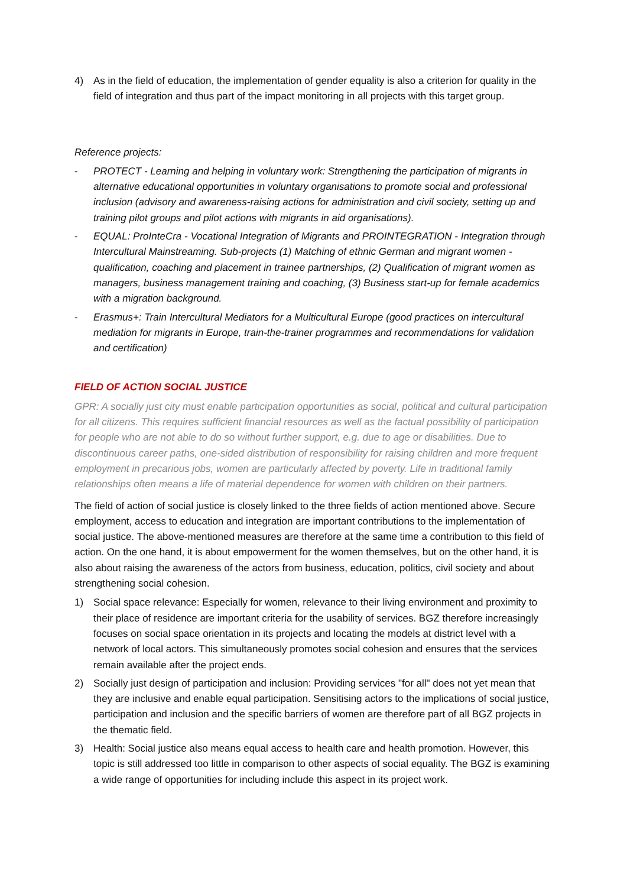4) As in the field of education, the implementation of gender equality is also a criterion for quality in the field of integration and thus part of the impact monitoring in all projects with this target group.
Reference projects:
- PROTECT - Learning and helping in voluntary work: Strengthening the participation of migrants in alternative educational opportunities in voluntary organisations to promote social and professional inclusion (advisory and awareness-raising actions for administration and civil society, setting up and training pilot groups and pilot actions with migrants in aid organisations).
- EQUAL: ProInteCra - Vocational Integration of Migrants and PROINTEGRATION - Integration through Intercultural Mainstreaming. Sub-projects (1) Matching of ethnic German and migrant women - qualification, coaching and placement in trainee partnerships, (2) Qualification of migrant women as managers, business management training and coaching, (3) Business start-up for female academics with a migration background.
- Erasmus+: Train Intercultural Mediators for a Multicultural Europe (good practices on intercultural mediation for migrants in Europe, train-the-trainer programmes and recommendations for validation and certification)
FIELD OF ACTION SOCIAL JUSTICE
GPR: A socially just city must enable participation opportunities as social, political and cultural participation for all citizens. This requires sufficient financial resources as well as the factual possibility of participation for people who are not able to do so without further support, e.g. due to age or disabilities. Due to discontinuous career paths, one-sided distribution of responsibility for raising children and more frequent employment in precarious jobs, women are particularly affected by poverty. Life in traditional family relationships often means a life of material dependence for women with children on their partners.
The field of action of social justice is closely linked to the three fields of action mentioned above. Secure employment, access to education and integration are important contributions to the implementation of social justice. The above-mentioned measures are therefore at the same time a contribution to this field of action. On the one hand, it is about empowerment for the women themselves, but on the other hand, it is also about raising the awareness of the actors from business, education, politics, civil society and about strengthening social cohesion.
1) Social space relevance: Especially for women, relevance to their living environment and proximity to their place of residence are important criteria for the usability of services. BGZ therefore increasingly focuses on social space orientation in its projects and locating the models at district level with a network of local actors. This simultaneously promotes social cohesion and ensures that the services remain available after the project ends.
2) Socially just design of participation and inclusion: Providing services "for all" does not yet mean that they are inclusive and enable equal participation. Sensitising actors to the implications of social justice, participation and inclusion and the specific barriers of women are therefore part of all BGZ projects in the thematic field.
3) Health: Social justice also means equal access to health care and health promotion. However, this topic is still addressed too little in comparison to other aspects of social equality. The BGZ is examining a wide range of opportunities for including include this aspect in its project work.